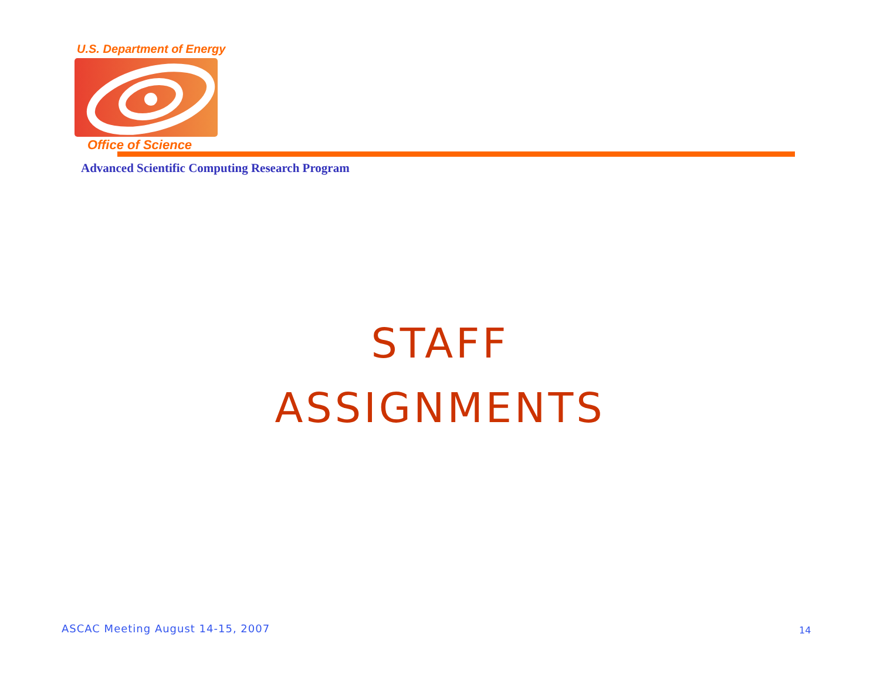U.S. Department of Energy
Office of Science
Advanced Scientific Computing Research Program
STAFF
ASSIGNMENTS
ASCAC Meeting August 14-15, 2007
14